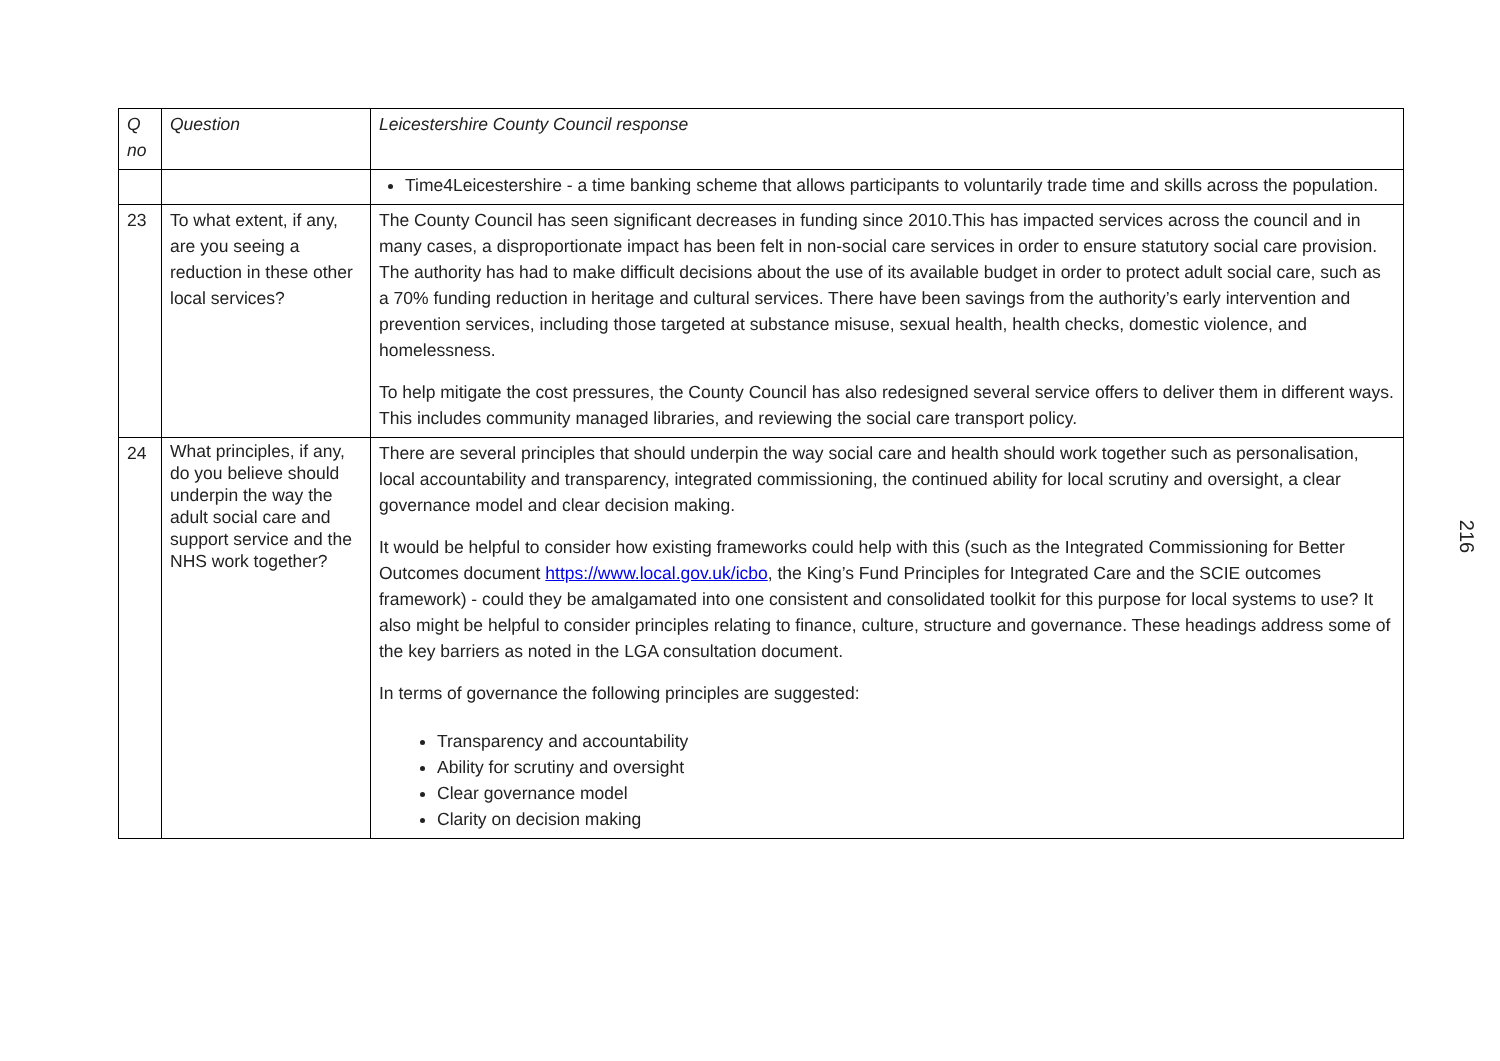| Q no | Question | Leicestershire County Council response |
| | | Time4Leicestershire - a time banking scheme that allows participants to voluntarily trade time and skills across the population. |
| 23 | To what extent, if any, are you seeing a reduction in these other local services? | The County Council has seen significant decreases in funding since 2010.This has impacted services across the council and in many cases, a disproportionate impact has been felt in non-social care services in order to ensure statutory social care provision. The authority has had to make difficult decisions about the use of its available budget in order to protect adult social care, such as a 70% funding reduction in heritage and cultural services. There have been savings from the authority’s early intervention and prevention services, including those targeted at substance misuse, sexual health, health checks, domestic violence, and homelessness. To help mitigate the cost pressures, the County Council has also redesigned several service offers to deliver them in different ways. This includes community managed libraries, and reviewing the social care transport policy. |
| 24 | What principles, if any, do you believe should underpin the way the adult social care and support service and the NHS work together? | There are several principles that should underpin the way social care and health should work together such as personalisation, local accountability and transparency, integrated commissioning, the continued ability for local scrutiny and oversight, a clear governance model and clear decision making. It would be helpful to consider how existing frameworks could help with this (such as the Integrated Commissioning for Better Outcomes document https://www.local.gov.uk/icbo , the King’s Fund Principles for Integrated Care and the SCIE outcomes framework) - could they be amalgamated into one consistent and consolidated toolkit for this purpose for local systems to use? It also might be helpful to consider principles relating to finance, culture, structure and governance. These headings address some of the key barriers as noted in the LGA consultation document. In terms of governance the following principles are suggested: Transparency and accountability Ability for scrutiny and oversight Clear governance model Clarity on decision making |
216